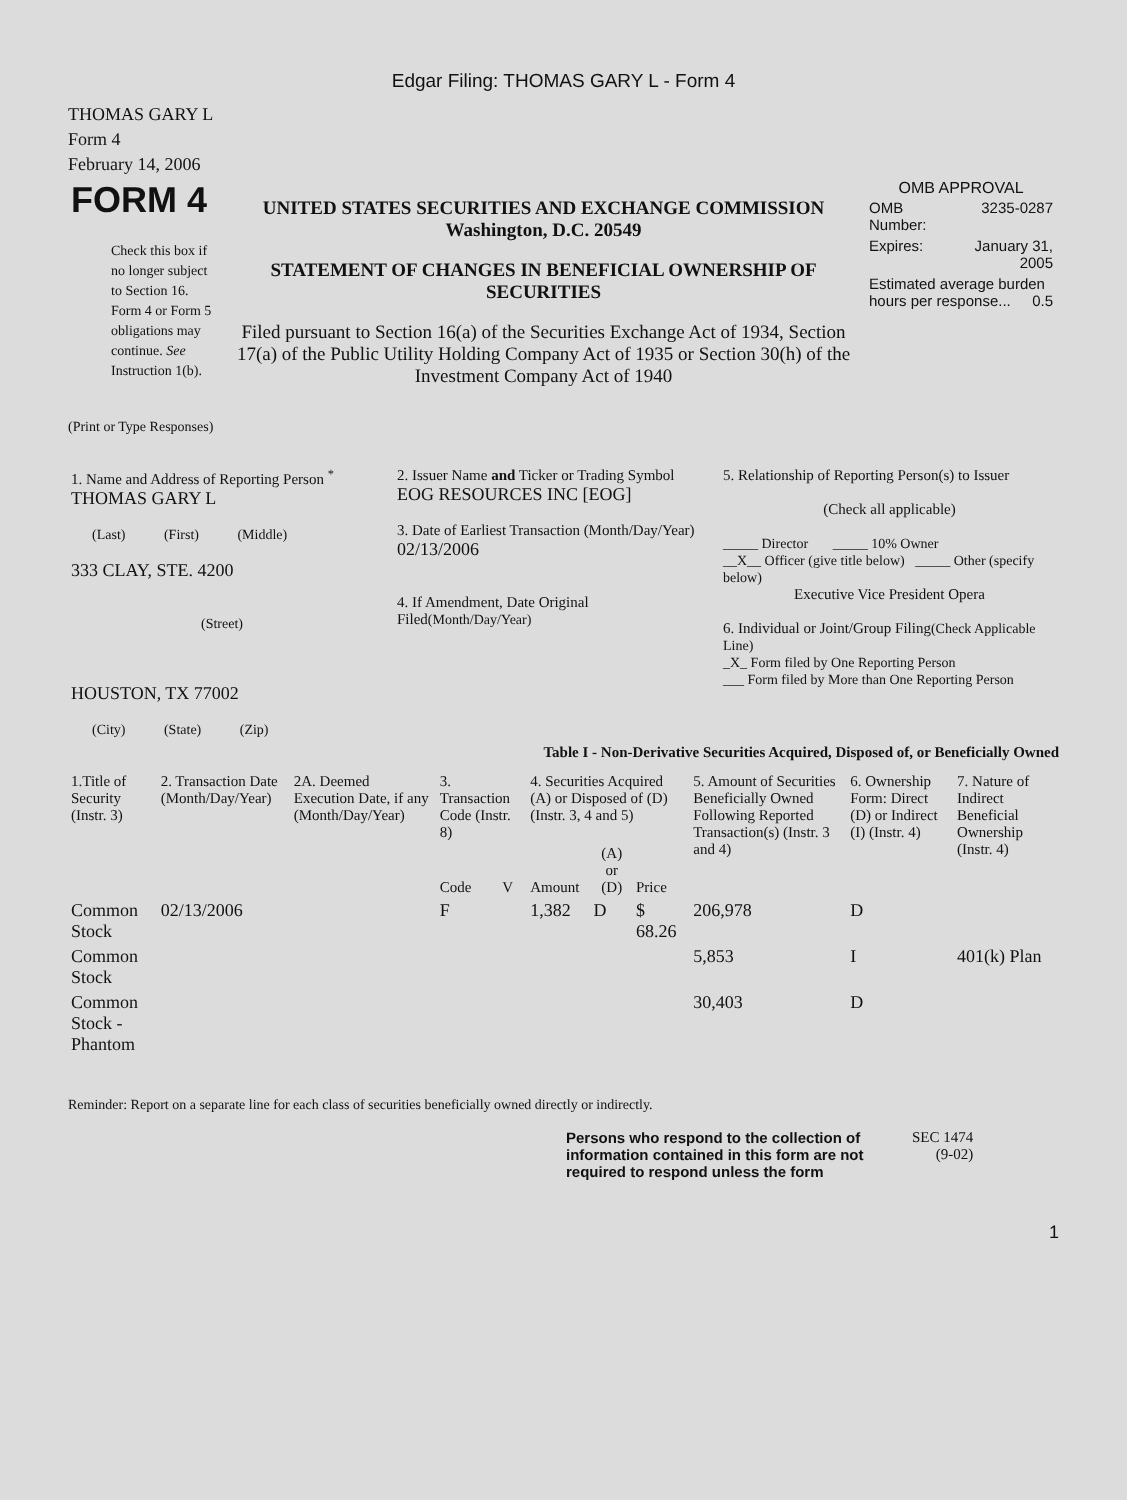Edgar Filing: THOMAS GARY L - Form 4
THOMAS GARY L
Form 4
February 14, 2006
| FORM 4 Check this box if no longer subject to Section 16. Form 4 or Form 5 obligations may continue. See Instruction 1(b). | UNITED STATES SECURITIES AND EXCHANGE COMMISSION Washington, D.C. 20549 STATEMENT OF CHANGES IN BENEFICIAL OWNERSHIP OF SECURITIES Filed pursuant to Section 16(a) of the Securities Exchange Act of 1934, Section 17(a) of the Public Utility Holding Company Act of 1935 or Section 30(h) of the Investment Company Act of 1940 | OMB APPROVAL / OMB Number: / 3235-0287 / / Expires: / January 31, 2005 / / Estimated average burden hours per response... 0.5 / / |
(Print or Type Responses)
| 1. Name and Address of Reporting Person <sup>*</sup> THOMAS GARY L (Last) (First) (Middle) 333 CLAY, STE. 4200 (Street) HOUSTON, TX 77002 (City) (State) (Zip) | 2. Issuer Name and Ticker or Trading Symbol EOG RESOURCES INC [EOG] 3. Date of Earliest Transaction (Month/Day/Year) 02/13/2006 4. If Amendment, Date Original Filed (Month/Day/Year) | 5. Relationship of Reporting Person(s) to Issuer (Check all applicable) _____ Director _____ 10% Owner __X__ Officer (give title below) _____ Other (specify below) Executive Vice President Opera 6. Individual or Joint/Group Filing (Check Applicable Line) _X_ Form filed by One Reporting Person ___ Form filed by More than One Reporting Person |
Table I - Non-Derivative Securities Acquired, Disposed of, or Beneficially Owned
| 1.Title of Security (Instr. 3) | 2. Transaction Date (Month/Day/Year) | 2A. Deemed Execution Date, if any (Month/Day/Year) | 3. Transaction Code (Instr. 8) | | 4. Securities Acquired (A) or Disposed of (D) (Instr. 3, 4 and 5) | | | 5. Amount of Securities Beneficially Owned Following Reported Transaction(s) (Instr. 3 and 4) | 6. Ownership Form: Direct (D) or Indirect (I) (Instr. 4) | 7. Nature of Indirect Beneficial Ownership (Instr. 4) |
| --- | --- | --- | --- | --- | --- | --- | --- | --- | --- | --- |
| | | | Code | V | Amount | (A) or (D) | Price | | | |
| Common Stock | 02/13/2006 | | F | | 1,382 | D | $ 68.26 | 206,978 | D | |
| Common Stock | | | | | | | | 5,853 | I | 401(k) Plan |
| Common Stock - Phantom | | | | | | | | 30,403 | D | |
Reminder: Report on a separate line for each class of securities beneficially owned directly or indirectly.
| Persons who respond to the collection of information contained in this form are not required to respond unless the form | SEC 1474 (9-02) |
1